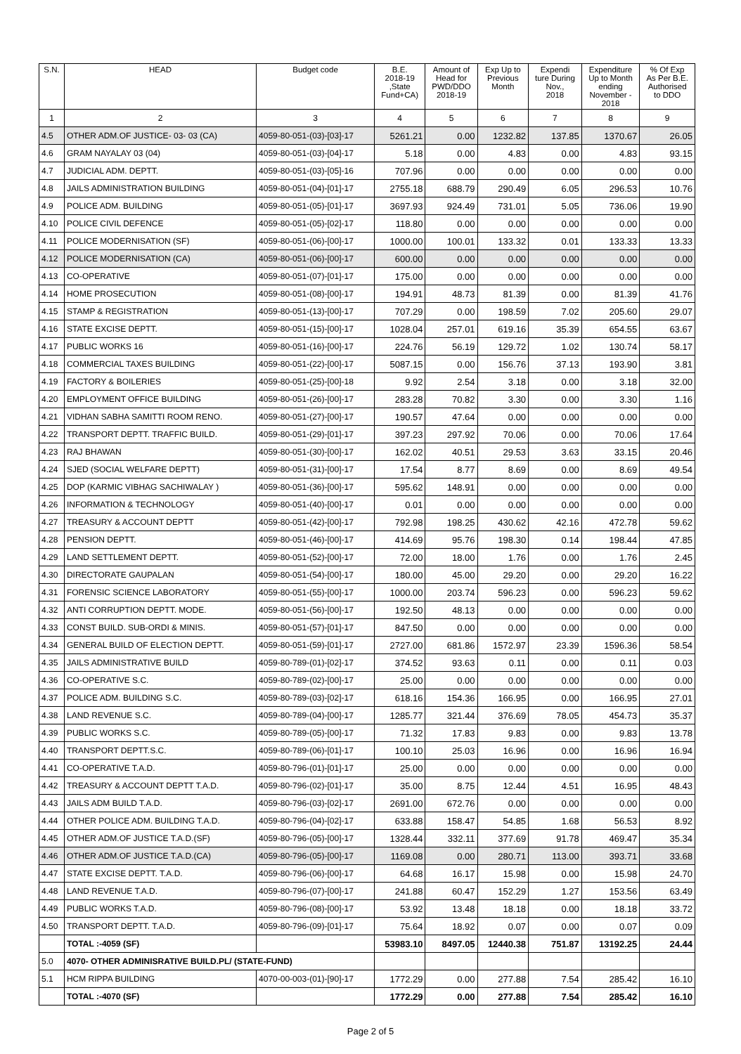| S.N. | HEAD | Budget code | B.E. 2018-19 ,State Fund+CA) | Amount of Head for PWD/DDO 2018-19 | Exp Up to Previous Month | Expendi ture During Nov., 2018 | Expenditure Up to Month ending November - 2018 | % Of Exp As Per B.E. Authorised to DDO |
| --- | --- | --- | --- | --- | --- | --- | --- | --- |
| 1 | 2 | 3 | 4 | 5 | 6 | 7 | 8 | 9 |
| 4.5 | OTHER ADM.OF JUSTICE- 03- 03 (CA) | 4059-80-051-(03)-[03]-17 | 5261.21 | 0.00 | 1232.82 | 137.85 | 1370.67 | 26.05 |
| 4.6 | GRAM NAYALAY 03 (04) | 4059-80-051-(03)-[04]-17 | 5.18 | 0.00 | 4.83 | 0.00 | 4.83 | 93.15 |
| 4.7 | JUDICIAL ADM. DEPTT. | 4059-80-051-(03)-[05]-16 | 707.96 | 0.00 | 0.00 | 0.00 | 0.00 | 0.00 |
| 4.8 | JAILS ADMINISTRATION BUILDING | 4059-80-051-(04)-[01]-17 | 2755.18 | 688.79 | 290.49 | 6.05 | 296.53 | 10.76 |
| 4.9 | POLICE ADM. BUILDING | 4059-80-051-(05)-[01]-17 | 3697.93 | 924.49 | 731.01 | 5.05 | 736.06 | 19.90 |
| 4.10 | POLICE CIVIL DEFENCE | 4059-80-051-(05)-[02]-17 | 118.80 | 0.00 | 0.00 | 0.00 | 0.00 | 0.00 |
| 4.11 | POLICE MODERNISATION (SF) | 4059-80-051-(06)-[00]-17 | 1000.00 | 100.01 | 133.32 | 0.01 | 133.33 | 13.33 |
| 4.12 | POLICE MODERNISATION (CA) | 4059-80-051-(06)-[00]-17 | 600.00 | 0.00 | 0.00 | 0.00 | 0.00 | 0.00 |
| 4.13 | CO-OPERATIVE | 4059-80-051-(07)-[01]-17 | 175.00 | 0.00 | 0.00 | 0.00 | 0.00 | 0.00 |
| 4.14 | HOME PROSECUTION | 4059-80-051-(08)-[00]-17 | 194.91 | 48.73 | 81.39 | 0.00 | 81.39 | 41.76 |
| 4.15 | STAMP & REGISTRATION | 4059-80-051-(13)-[00]-17 | 707.29 | 0.00 | 198.59 | 7.02 | 205.60 | 29.07 |
| 4.16 | STATE EXCISE DEPTT. | 4059-80-051-(15)-[00]-17 | 1028.04 | 257.01 | 619.16 | 35.39 | 654.55 | 63.67 |
| 4.17 | PUBLIC WORKS 16 | 4059-80-051-(16)-[00]-17 | 224.76 | 56.19 | 129.72 | 1.02 | 130.74 | 58.17 |
| 4.18 | COMMERCIAL TAXES BUILDING | 4059-80-051-(22)-[00]-17 | 5087.15 | 0.00 | 156.76 | 37.13 | 193.90 | 3.81 |
| 4.19 | FACTORY & BOILERIES | 4059-80-051-(25)-[00]-18 | 9.92 | 2.54 | 3.18 | 0.00 | 3.18 | 32.00 |
| 4.20 | EMPLOYMENT OFFICE BUILDING | 4059-80-051-(26)-[00]-17 | 283.28 | 70.82 | 3.30 | 0.00 | 3.30 | 1.16 |
| 4.21 | VIDHAN SABHA SAMITTI ROOM RENO. | 4059-80-051-(27)-[00]-17 | 190.57 | 47.64 | 0.00 | 0.00 | 0.00 | 0.00 |
| 4.22 | TRANSPORT DEPTT. TRAFFIC BUILD. | 4059-80-051-(29)-[01]-17 | 397.23 | 297.92 | 70.06 | 0.00 | 70.06 | 17.64 |
| 4.23 | RAJ BHAWAN | 4059-80-051-(30)-[00]-17 | 162.02 | 40.51 | 29.53 | 3.63 | 33.15 | 20.46 |
| 4.24 | SJED (SOCIAL WELFARE DEPTT) | 4059-80-051-(31)-[00]-17 | 17.54 | 8.77 | 8.69 | 0.00 | 8.69 | 49.54 |
| 4.25 | DOP (KARMIC VIBHAG SACHIWALAY ) | 4059-80-051-(36)-[00]-17 | 595.62 | 148.91 | 0.00 | 0.00 | 0.00 | 0.00 |
| 4.26 | INFORMATION & TECHNOLOGY | 4059-80-051-(40)-[00]-17 | 0.01 | 0.00 | 0.00 | 0.00 | 0.00 | 0.00 |
| 4.27 | TREASURY & ACCOUNT DEPTT | 4059-80-051-(42)-[00]-17 | 792.98 | 198.25 | 430.62 | 42.16 | 472.78 | 59.62 |
| 4.28 | PENSION DEPTT. | 4059-80-051-(46)-[00]-17 | 414.69 | 95.76 | 198.30 | 0.14 | 198.44 | 47.85 |
| 4.29 | LAND SETTLEMENT DEPTT. | 4059-80-051-(52)-[00]-17 | 72.00 | 18.00 | 1.76 | 0.00 | 1.76 | 2.45 |
| 4.30 | DIRECTORATE GAUPALAN | 4059-80-051-(54)-[00]-17 | 180.00 | 45.00 | 29.20 | 0.00 | 29.20 | 16.22 |
| 4.31 | FORENSIC SCIENCE LABORATORY | 4059-80-051-(55)-[00]-17 | 1000.00 | 203.74 | 596.23 | 0.00 | 596.23 | 59.62 |
| 4.32 | ANTI CORRUPTION DEPTT. MODE. | 4059-80-051-(56)-[00]-17 | 192.50 | 48.13 | 0.00 | 0.00 | 0.00 | 0.00 |
| 4.33 | CONST BUILD. SUB-ORDI & MINIS. | 4059-80-051-(57)-[01]-17 | 847.50 | 0.00 | 0.00 | 0.00 | 0.00 | 0.00 |
| 4.34 | GENERAL BUILD OF ELECTION DEPTT. | 4059-80-051-(59)-[01]-17 | 2727.00 | 681.86 | 1572.97 | 23.39 | 1596.36 | 58.54 |
| 4.35 | JAILS ADMINISTRATIVE BUILD | 4059-80-789-(01)-[02]-17 | 374.52 | 93.63 | 0.11 | 0.00 | 0.11 | 0.03 |
| 4.36 | CO-OPERATIVE S.C. | 4059-80-789-(02)-[00]-17 | 25.00 | 0.00 | 0.00 | 0.00 | 0.00 | 0.00 |
| 4.37 | POLICE ADM. BUILDING S.C. | 4059-80-789-(03)-[02]-17 | 618.16 | 154.36 | 166.95 | 0.00 | 166.95 | 27.01 |
| 4.38 | LAND REVENUE S.C. | 4059-80-789-(04)-[00]-17 | 1285.77 | 321.44 | 376.69 | 78.05 | 454.73 | 35.37 |
| 4.39 | PUBLIC WORKS S.C. | 4059-80-789-(05)-[00]-17 | 71.32 | 17.83 | 9.83 | 0.00 | 9.83 | 13.78 |
| 4.40 | TRANSPORT DEPTT.S.C. | 4059-80-789-(06)-[01]-17 | 100.10 | 25.03 | 16.96 | 0.00 | 16.96 | 16.94 |
| 4.41 | CO-OPERATIVE T.A.D. | 4059-80-796-(01)-[01]-17 | 25.00 | 0.00 | 0.00 | 0.00 | 0.00 | 0.00 |
| 4.42 | TREASURY & ACCOUNT DEPTT T.A.D. | 4059-80-796-(02)-[01]-17 | 35.00 | 8.75 | 12.44 | 4.51 | 16.95 | 48.43 |
| 4.43 | JAILS ADM BUILD T.A.D. | 4059-80-796-(03)-[02]-17 | 2691.00 | 672.76 | 0.00 | 0.00 | 0.00 | 0.00 |
| 4.44 | OTHER POLICE ADM. BUILDING T.A.D. | 4059-80-796-(04)-[02]-17 | 633.88 | 158.47 | 54.85 | 1.68 | 56.53 | 8.92 |
| 4.45 | OTHER ADM.OF JUSTICE T.A.D.(SF) | 4059-80-796-(05)-[00]-17 | 1328.44 | 332.11 | 377.69 | 91.78 | 469.47 | 35.34 |
| 4.46 | OTHER ADM.OF JUSTICE T.A.D.(CA) | 4059-80-796-(05)-[00]-17 | 1169.08 | 0.00 | 280.71 | 113.00 | 393.71 | 33.68 |
| 4.47 | STATE EXCISE DEPTT. T.A.D. | 4059-80-796-(06)-[00]-17 | 64.68 | 16.17 | 15.98 | 0.00 | 15.98 | 24.70 |
| 4.48 | LAND REVENUE T.A.D. | 4059-80-796-(07)-[00]-17 | 241.88 | 60.47 | 152.29 | 1.27 | 153.56 | 63.49 |
| 4.49 | PUBLIC WORKS T.A.D. | 4059-80-796-(08)-[00]-17 | 53.92 | 13.48 | 18.18 | 0.00 | 18.18 | 33.72 |
| 4.50 | TRANSPORT DEPTT. T.A.D. | 4059-80-796-(09)-[01]-17 | 75.64 | 18.92 | 0.07 | 0.00 | 0.07 | 0.09 |
| | TOTAL :-4059 (SF) | | 53983.10 | 8497.05 | 12440.38 | 751.87 | 13192.25 | 24.44 |
| 5.0 | 4070- OTHER ADMINISRATIVE BUILD.PL/ (STATE-FUND) | | | | | | | |
| 5.1 | HCM RIPPA BUILDING | 4070-00-003-(01)-[90]-17 | 1772.29 | 0.00 | 277.88 | 7.54 | 285.42 | 16.10 |
| | TOTAL :-4070 (SF) | | 1772.29 | 0.00 | 277.88 | 7.54 | 285.42 | 16.10 |
Page 2 of 5